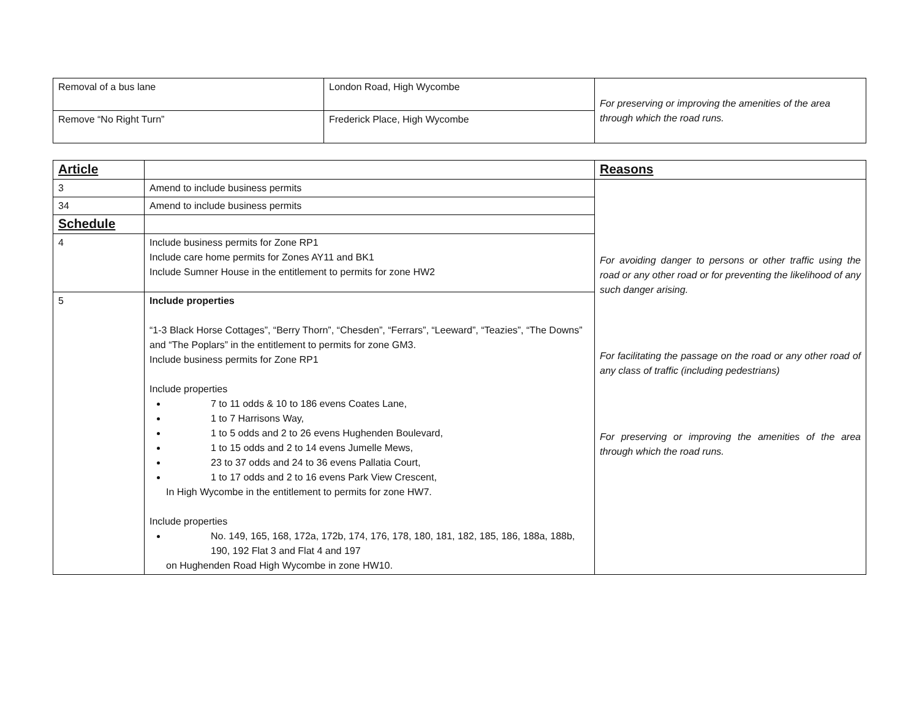| Removal of a bus lane | London Road, High Wycombe | For preserving or improving the amenities of the area through which the road runs. |
| Remove “No Right Turn” | Frederick Place, High Wycombe | |
| Article | | Reasons |
| --- | --- | --- |
| 3 | Amend to include business permits | For avoiding danger to persons or other traffic using the road or any other road or for preventing the likelihood of any such danger arising. For facilitating the passage on the road or any other road of any class of traffic (including pedestrians) For preserving or improving the amenities of the area through which the road runs. |
| 34 | Amend to include business permits | |
| Schedule | | |
| 4 | Include business permits for Zone RP1 Include care home permits for Zones AY11 and BK1 Include Sumner House in the entitlement to permits for zone HW2 | |
| 5 | Include properties “1-3 Black Horse Cottages”, “Berry Thorn”, “Chesden”, “Ferrars”, “Leeward”, “Teazies”, “The Downs” and “The Poplars” in the entitlement to permits for zone GM3. Include business permits for Zone RP1 Include properties 7 to 11 odds & 10 to 186 evens Coates Lane, 1 to 7 Harrisons Way, 1 to 5 odds and 2 to 26 evens Hughenden Boulevard, 1 to 15 odds and 2 to 14 evens Jumelle Mews, 23 to 37 odds and 24 to 36 evens Pallatia Court, 1 to 17 odds and 2 to 16 evens Park View Crescent, In High Wycombe in the entitlement to permits for zone HW7. Include properties No. 149, 165, 168, 172a, 172b, 174, 176, 178, 180, 181, 182, 185, 186, 188a, 188b, 190, 192 Flat 3 and Flat 4 and 197 on Hughenden Road High Wycombe in zone HW10. | |